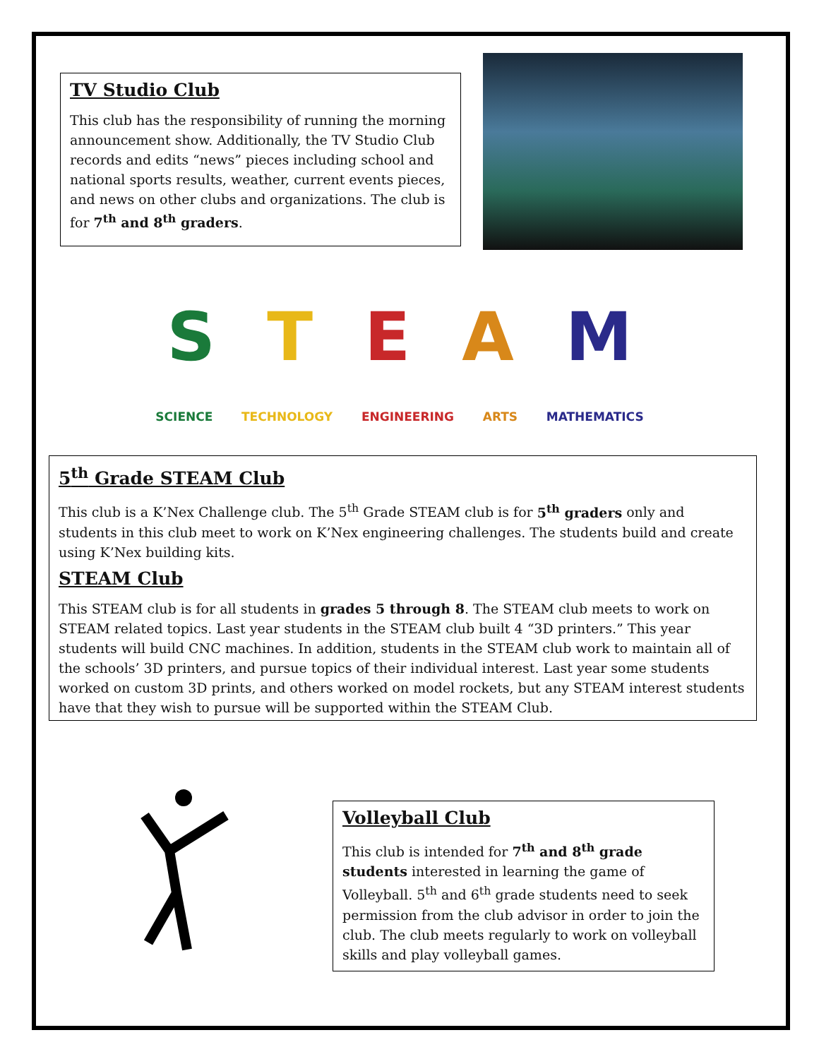TV Studio Club
This club has the responsibility of running the morning announcement show. Additionally, the TV Studio Club records and edits “news” pieces including school and national sports results, weather, current events pieces, and news on other clubs and organizations. The club is for 7<sup>th</sup> and 8<sup>th</sup> graders.
STEAM
SCIENCE TECHNOLOGY ENGINEERING ARTS MATHEMATICS
5<sup>th</sup> Grade STEAM Club
This club is a K’Nex Challenge club. The 5<sup>th</sup> Grade STEAM club is for 5<sup>th</sup> graders only and students in this club meet to work on K’Nex engineering challenges. The students build and create using K’Nex building kits.
STEAM Club
This STEAM club is for all students in grades 5 through 8. The STEAM club meets to work on STEAM related topics. Last year students in the STEAM club built 4 “3D printers.” This year students will build CNC machines. In addition, students in the STEAM club work to maintain all of the schools’ 3D printers, and pursue topics of their individual interest. Last year some students worked on custom 3D prints, and others worked on model rockets, but any STEAM interest students have that they wish to pursue will be supported within the STEAM Club.
Volleyball Club
This club is intended for 7<sup>th</sup> and 8<sup>th</sup> grade students interested in learning the game of Volleyball. 5<sup>th</sup> and 6<sup>th</sup> grade students need to seek permission from the club advisor in order to join the club. The club meets regularly to work on volleyball skills and play volleyball games.